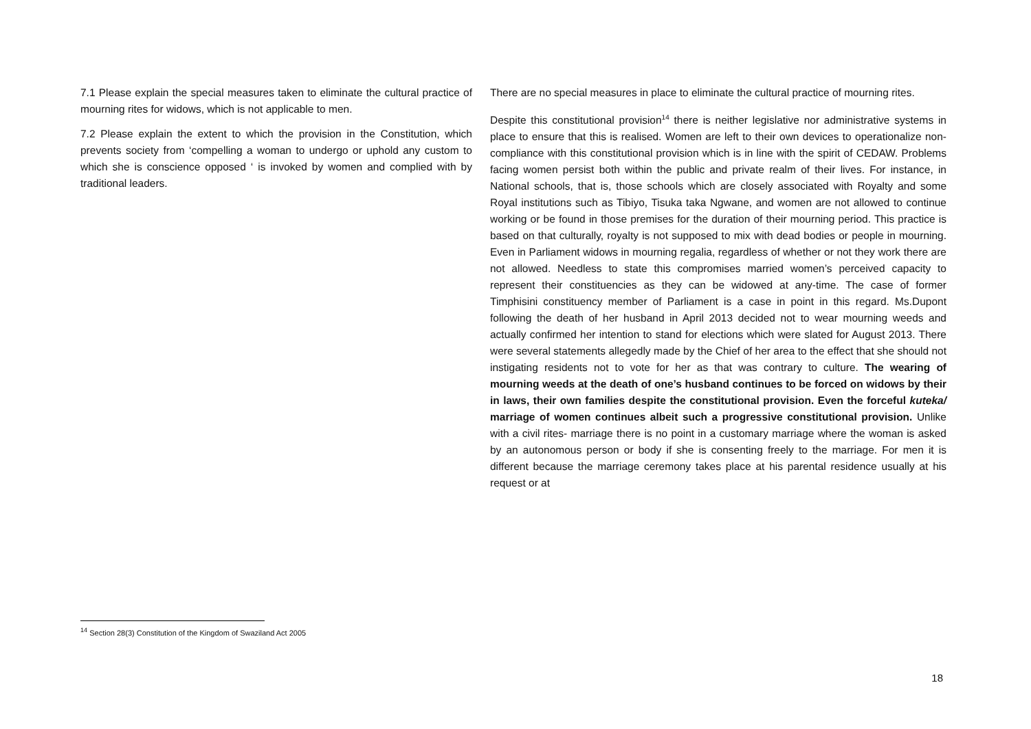| 7.1 Please explain the special measures taken to eliminate the cultural practice of mourning rites for widows, which is not applicable to men. 7.2 Please explain the extent to which the provision in the Constitution, which prevents society from ‘compelling a woman to undergo or uphold any custom to which she is conscience opposed ‘ is invoked by women and complied with by traditional leaders. | There are no special measures in place to eliminate the cultural practice of mourning rites. Despite this constitutional provision<sup>14</sup> there is neither legislative nor administrative systems in place to ensure that this is realised. Women are left to their own devices to operationalize non-compliance with this constitutional provision which is in line with the spirit of CEDAW. Problems facing women persist both within the public and private realm of their lives. For instance, in National schools, that is, those schools which are closely associated with Royalty and some Royal institutions such as Tibiyo, Tisuka taka Ngwane, and women are not allowed to continue working or be found in those premises for the duration of their mourning period. This practice is based on that culturally, royalty is not supposed to mix with dead bodies or people in mourning. Even in Parliament widows in mourning regalia, regardless of whether or not they work there are not allowed. Needless to state this compromises married women’s perceived capacity to represent their constituencies as they can be widowed at any-time. The case of former Timphisini constituency member of Parliament is a case in point in this regard. Ms.Dupont following the death of her husband in April 2013 decided not to wear mourning weeds and actually confirmed her intention to stand for elections which were slated for August 2013. There were several statements allegedly made by the Chief of her area to the effect that she should not instigating residents not to vote for her as that was contrary to culture. The wearing of mourning weeds at the death of one’s husband continues to be forced on widows by their in laws, their own families despite the constitutional provision. Even the forceful kuteka/ marriage of women continues albeit such a progressive constitutional provision. Unlike with a civil rites- marriage there is no point in a customary marriage where the woman is asked by an autonomous person or body if she is consenting freely to the marriage. For men it is different because the marriage ceremony takes place at his parental residence usually at his request or at |
<sup>14</sup> Section 28(3) Constitution of the Kingdom of Swaziland Act 2005
18